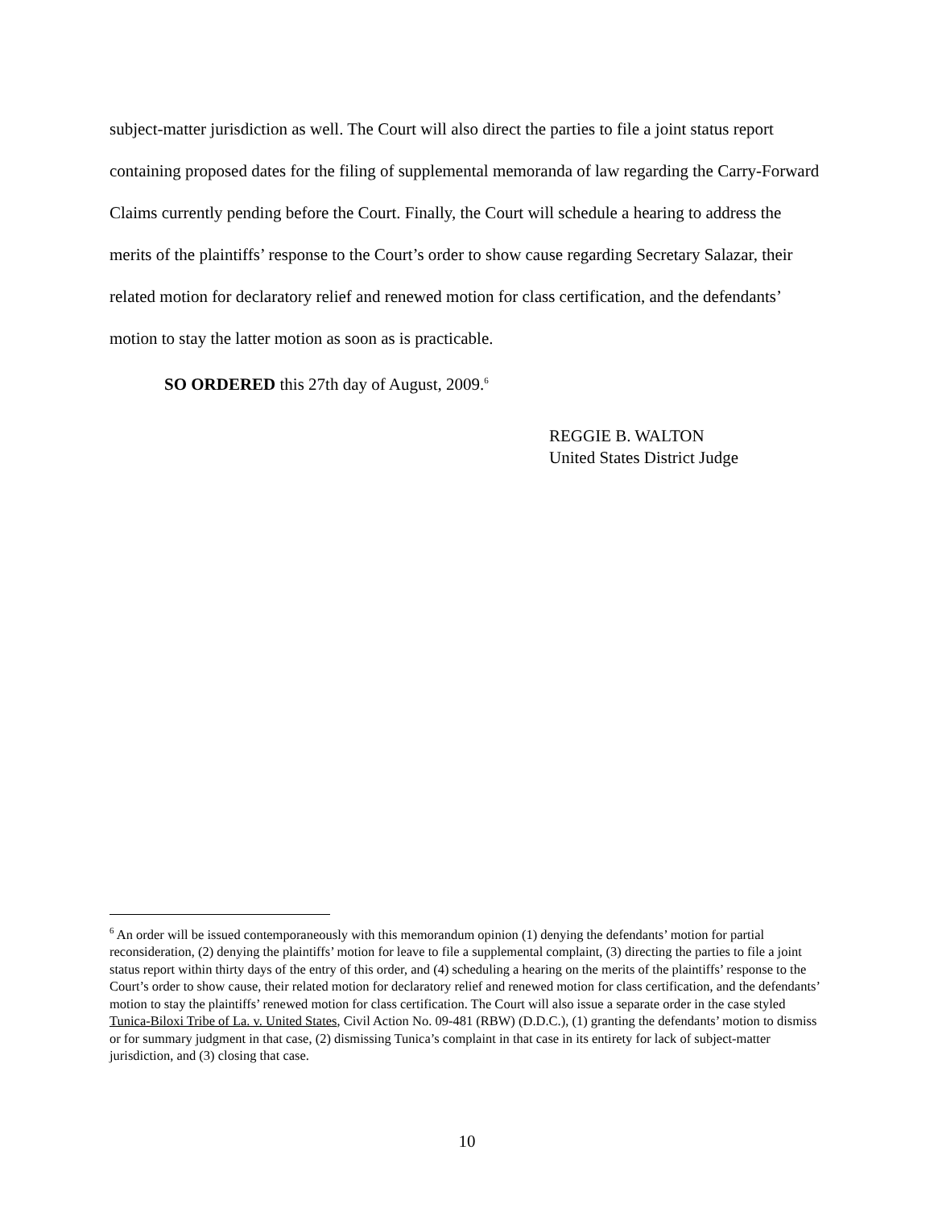subject-matter jurisdiction as well. The Court will also direct the parties to file a joint status report containing proposed dates for the filing of supplemental memoranda of law regarding the Carry-Forward Claims currently pending before the Court. Finally, the Court will schedule a hearing to address the merits of the plaintiffs’ response to the Court’s order to show cause regarding Secretary Salazar, their related motion for declaratory relief and renewed motion for class certification, and the defendants’ motion to stay the latter motion as soon as is practicable.
SO ORDERED this 27th day of August, 2009.<sup>6</sup>
REGGIE B. WALTON
United States District Judge
<sup>6</sup> An order will be issued contemporaneously with this memorandum opinion (1) denying the defendants’ motion for partial reconsideration, (2) denying the plaintiffs’ motion for leave to file a supplemental complaint, (3) directing the parties to file a joint status report within thirty days of the entry of this order, and (4) scheduling a hearing on the merits of the plaintiffs’ response to the Court’s order to show cause, their related motion for declaratory relief and renewed motion for class certification, and the defendants’ motion to stay the plaintiffs’ renewed motion for class certification. The Court will also issue a separate order in the case styled Tunica-Biloxi Tribe of La. v. United States, Civil Action No. 09-481 (RBW) (D.D.C.), (1) granting the defendants’ motion to dismiss or for summary judgment in that case, (2) dismissing Tunica’s complaint in that case in its entirety for lack of subject-matter jurisdiction, and (3) closing that case.
10